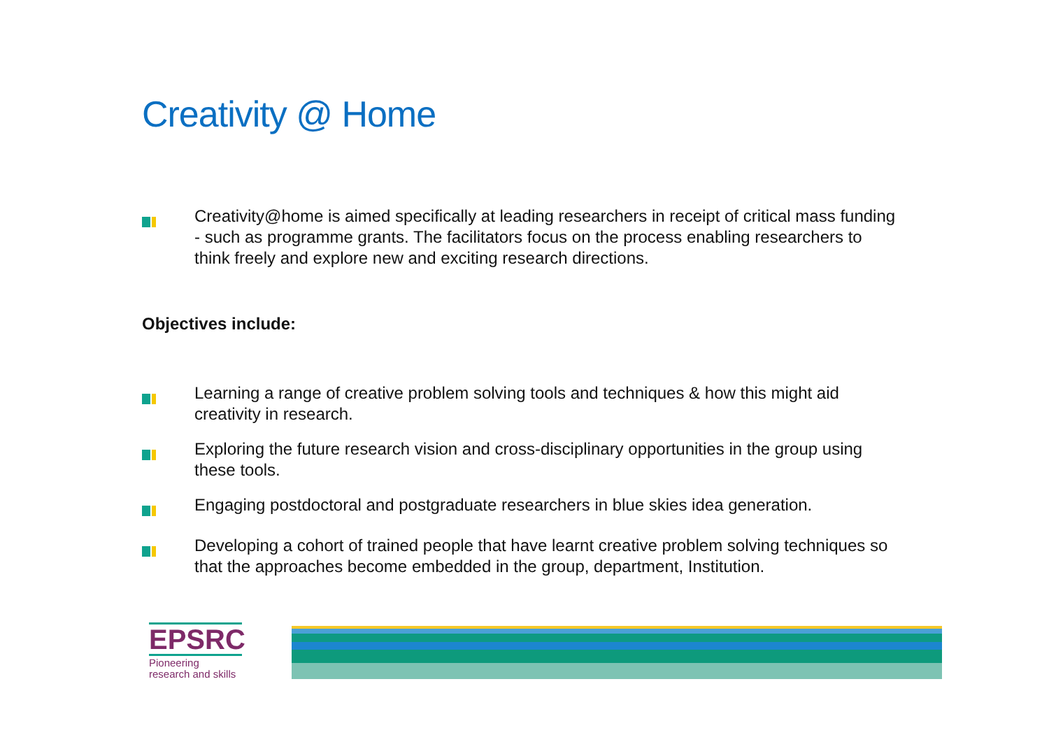Creativity @ Home
Creativity@home is aimed specifically at leading researchers in receipt of critical mass funding - such as programme grants. The facilitators focus on the process enabling researchers to think freely and explore new and exciting research directions.
Objectives include:
Learning a range of creative problem solving tools and techniques & how this might aid creativity in research.
Exploring the future research vision and cross-disciplinary opportunities in the group using these tools.
Engaging postdoctoral and postgraduate researchers in blue skies idea generation.
Developing a cohort of trained people that have learnt creative problem solving techniques so that the approaches become embedded in the group, department, Institution.
EPSRC
Pioneering research and skills